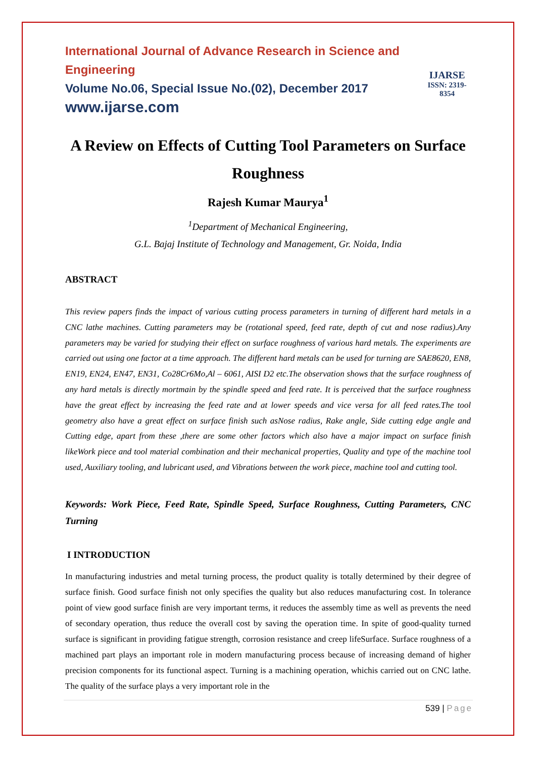International Journal of Advance Research in Science and Engineering
Volume No.06, Special Issue No.(02), December 2017
www.ijarse.com
IJARSE
ISSN: 2319-8354
A Review on Effects of Cutting Tool Parameters on Surface Roughness
Rajesh Kumar Maurya<sup>1</sup>
<sup>1</sup> Department of Mechanical Engineering,
G.L. Bajaj Institute of Technology and Management, Gr. Noida, India
ABSTRACT
This review papers finds the impact of various cutting process parameters in turning of different hard metals in a CNC lathe machines. Cutting parameters may be (rotational speed, feed rate, depth of cut and nose radius).Any parameters may be varied for studying their effect on surface roughness of various hard metals. The experiments are carried out using one factor at a time approach. The different hard metals can be used for turning are SAE8620, EN8, EN19, EN24, EN47, EN31, Co28Cr6Mo,Al – 6061, AISI D2 etc.The observation shows that the surface roughness of any hard metals is directly mortmain by the spindle speed and feed rate. It is perceived that the surface roughness have the great effect by increasing the feed rate and at lower speeds and vice versa for all feed rates.The tool geometry also have a great effect on surface finish such asNose radius, Rake angle, Side cutting edge angle and Cutting edge, apart from these ,there are some other factors which also have a major impact on surface finish likeWork piece and tool material combination and their mechanical properties, Quality and type of the machine tool used, Auxiliary tooling, and lubricant used, and Vibrations between the work piece, machine tool and cutting tool.
Keywords: Work Piece, Feed Rate, Spindle Speed, Surface Roughness, Cutting Parameters, CNC Turning
I INTRODUCTION
In manufacturing industries and metal turning process, the product quality is totally determined by their degree of surface finish. Good surface finish not only specifies the quality but also reduces manufacturing cost. In tolerance point of view good surface finish are very important terms, it reduces the assembly time as well as prevents the need of secondary operation, thus reduce the overall cost by saving the operation time. In spite of good-quality turned surface is significant in providing fatigue strength, corrosion resistance and creep lifeSurface. Surface roughness of a machined part plays an important role in modern manufacturing process because of increasing demand of higher precision components for its functional aspect. Turning is a machining operation, whichis carried out on CNC lathe. The quality of the surface plays a very important role in the
539 | Page